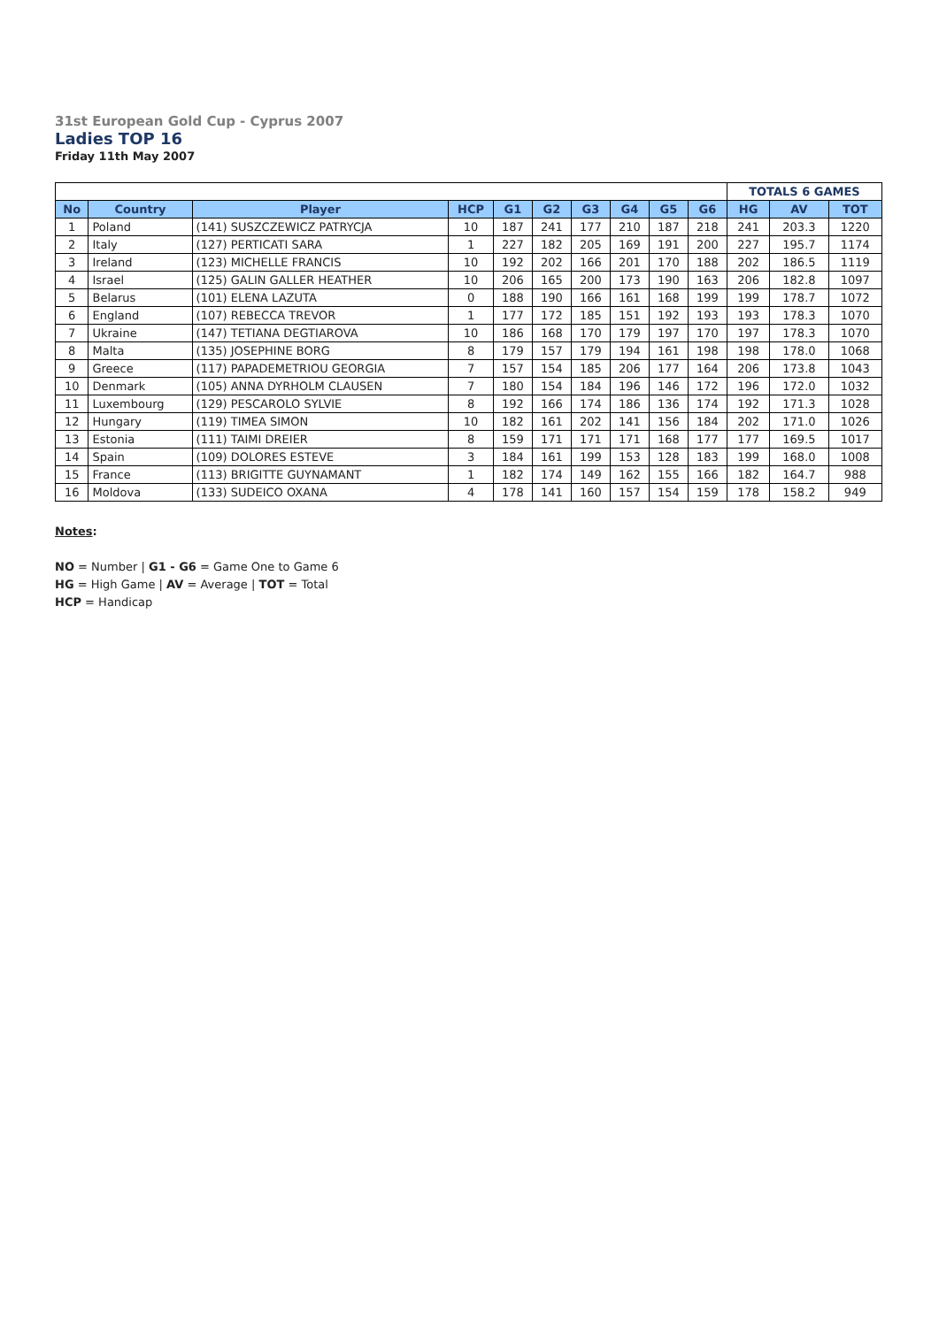31st European Gold Cup - Cyprus 2007
Ladies TOP 16
Friday 11th May 2007
| | | | | | | | | | | TOTALS 6 GAMES | | |
| No | Country | Player | HCP | G1 | G2 | G3 | G4 | G5 | G6 | HG | AV | TOT |
| 1 | Poland | (141) SUSZCZEWICZ PATRYCJA | 10 | 187 | 241 | 177 | 210 | 187 | 218 | 241 | 203.3 | 1220 |
| 2 | Italy | (127) PERTICATI SARA | 1 | 227 | 182 | 205 | 169 | 191 | 200 | 227 | 195.7 | 1174 |
| 3 | Ireland | (123) MICHELLE FRANCIS | 10 | 192 | 202 | 166 | 201 | 170 | 188 | 202 | 186.5 | 1119 |
| 4 | Israel | (125) GALIN GALLER HEATHER | 10 | 206 | 165 | 200 | 173 | 190 | 163 | 206 | 182.8 | 1097 |
| 5 | Belarus | (101) ELENA LAZUTA | 0 | 188 | 190 | 166 | 161 | 168 | 199 | 199 | 178.7 | 1072 |
| 6 | England | (107) REBECCA TREVOR | 1 | 177 | 172 | 185 | 151 | 192 | 193 | 193 | 178.3 | 1070 |
| 7 | Ukraine | (147) TETIANA DEGTIAROVA | 10 | 186 | 168 | 170 | 179 | 197 | 170 | 197 | 178.3 | 1070 |
| 8 | Malta | (135) JOSEPHINE BORG | 8 | 179 | 157 | 179 | 194 | 161 | 198 | 198 | 178.0 | 1068 |
| 9 | Greece | (117) PAPADEMETRIOU GEORGIA | 7 | 157 | 154 | 185 | 206 | 177 | 164 | 206 | 173.8 | 1043 |
| 10 | Denmark | (105) ANNA DYRHOLM CLAUSEN | 7 | 180 | 154 | 184 | 196 | 146 | 172 | 196 | 172.0 | 1032 |
| 11 | Luxembourg | (129) PESCAROLO SYLVIE | 8 | 192 | 166 | 174 | 186 | 136 | 174 | 192 | 171.3 | 1028 |
| 12 | Hungary | (119) TIMEA SIMON | 10 | 182 | 161 | 202 | 141 | 156 | 184 | 202 | 171.0 | 1026 |
| 13 | Estonia | (111) TAIMI DREIER | 8 | 159 | 171 | 171 | 171 | 168 | 177 | 177 | 169.5 | 1017 |
| 14 | Spain | (109) DOLORES ESTEVE | 3 | 184 | 161 | 199 | 153 | 128 | 183 | 199 | 168.0 | 1008 |
| 15 | France | (113) BRIGITTE GUYNAMANT | 1 | 182 | 174 | 149 | 162 | 155 | 166 | 182 | 164.7 | 988 |
| 16 | Moldova | (133) SUDEICO OXANA | 4 | 178 | 141 | 160 | 157 | 154 | 159 | 178 | 158.2 | 949 |
Notes:
NO = Number | G1 - G6 = Game One to Game 6
HG = High Game | AV = Average | TOT = Total
HCP = Handicap